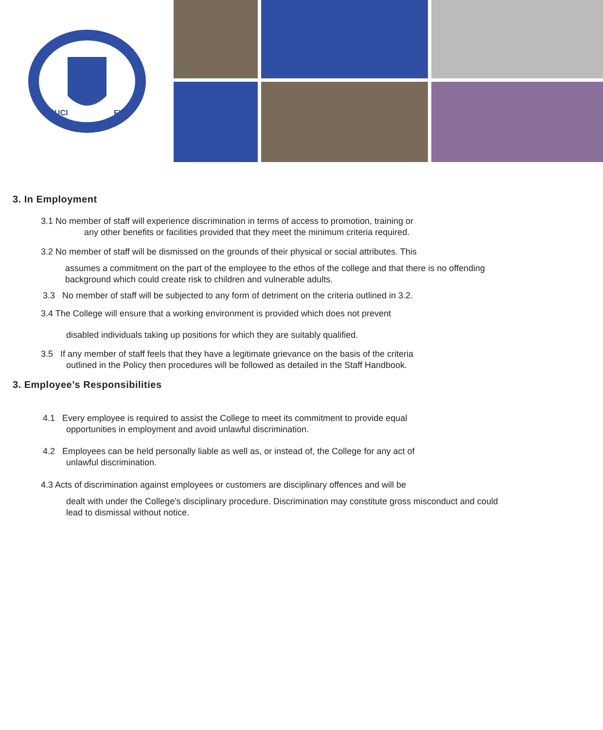CRUCI
FIDO
3. In Employment
3.1 No member of staff will experience discrimination in terms of access to promotion, training or
any other benefits or facilities provided that they meet the minimum criteria required.
3.2 No member of staff will be dismissed on the grounds of their physical or social attributes. This
assumes a commitment on the part of the employee to the ethos of the college and that there is no offending background which could create risk to children and vulnerable adults.
3.3 No member of staff will be subjected to any form of detriment on the criteria outlined in 3.2.
3.4 The College will ensure that a working environment is provided which does not prevent
disabled individuals taking up positions for which they are suitably qualified.
3.5 If any member of staff feels that they have a legitimate grievance on the basis of the criteria
outlined in the Policy then procedures will be followed as detailed in the Staff Handbook.
3. Employee’s Responsibilities
4.1 Every employee is required to assist the College to meet its commitment to provide equal
opportunities in employment and avoid unlawful discrimination.
4.2 Employees can be held personally liable as well as, or instead of, the College for any act of
unlawful discrimination.
4.3 Acts of discrimination against employees or customers are disciplinary offences and will be
dealt with under the College’s disciplinary procedure. Discrimination may constitute gross misconduct and could lead to dismissal without notice.